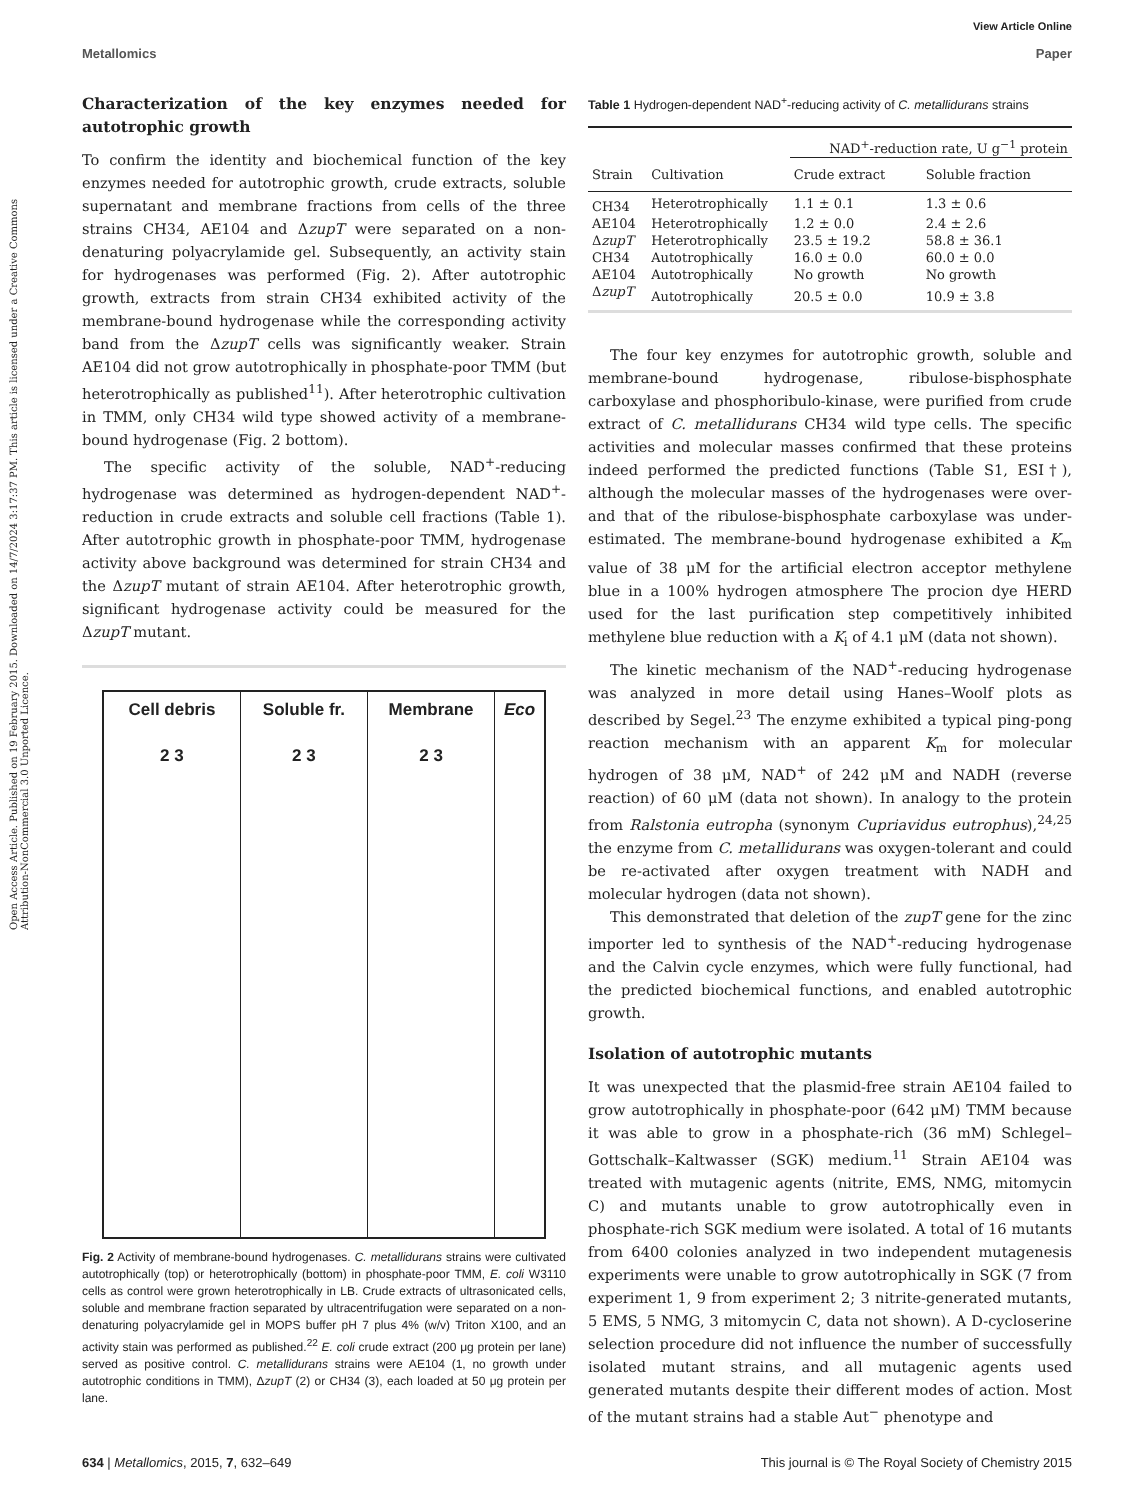View Article Online
Metallomics Paper
Open Access Article. Published on 19 February 2015. Downloaded on 14/7/2024 3:17:37 PM. This article is licensed under a Creative Commons Attribution-NonCommercial 3.0 Unported Licence.
Characterization of the key enzymes needed for autotrophic growth
To confirm the identity and biochemical function of the key enzymes needed for autotrophic growth, crude extracts, soluble supernatant and membrane fractions from cells of the three strains CH34, AE104 and ΔzupT were separated on a non-denaturing polyacrylamide gel. Subsequently, an activity stain for hydrogenases was performed (Fig. 2). After autotrophic growth, extracts from strain CH34 exhibited activity of the membrane-bound hydrogenase while the corresponding activity band from the ΔzupT cells was significantly weaker. Strain AE104 did not grow autotrophically in phosphate-poor TMM (but heterotrophically as published<sup>11</sup>). After heterotrophic cultivation in TMM, only CH34 wild type showed activity of a membrane-bound hydrogenase (Fig. 2 bottom).
The specific activity of the soluble, NAD<sup>+</sup>-reducing hydrogenase was determined as hydrogen-dependent NAD<sup>+</sup>-reduction in crude extracts and soluble cell fractions (Table 1). After autotrophic growth in phosphate-poor TMM, hydrogenase activity above background was determined for strain CH34 and the ΔzupT mutant of strain AE104. After heterotrophic growth, significant hydrogenase activity could be measured for the ΔzupT mutant.
Cell debris
2 3
Soluble fr.
2 3
Membrane
2 3
Eco
Fig. 2 Activity of membrane-bound hydrogenases. C. metallidurans strains were cultivated autotrophically (top) or heterotrophically (bottom) in phosphate-poor TMM, E. coli W3110 cells as control were grown heterotrophically in LB. Crude extracts of ultrasonicated cells, soluble and membrane fraction separated by ultracentrifugation were separated on a non-denaturing polyacrylamide gel in MOPS buffer pH 7 plus 4% (w/v) Triton X100, and an activity stain was performed as published.<sup>22</sup> E. coli crude extract (200 μg protein per lane) served as positive control. C. metallidurans strains were AE104 (1, no growth under autotrophic conditions in TMM), ΔzupT (2) or CH34 (3), each loaded at 50 μg protein per lane.
Table 1 Hydrogen-dependent NAD<sup>+</sup>-reducing activity of C. metallidurans strains
| | | NAD<sup>+</sup>-reduction rate, U g<sup>−1</sup> protein | |
| --- | --- | --- | --- |
| Strain | Cultivation | Crude extract | Soluble fraction |
| CH34 | Heterotrophically | 1.1 ± 0.1 | 1.3 ± 0.6 |
| AE104 | Heterotrophically | 1.2 ± 0.0 | 2.4 ± 2.6 |
| Δ zupT | Heterotrophically | 23.5 ± 19.2 | 58.8 ± 36.1 |
| CH34 | Autotrophically | 16.0 ± 0.0 | 60.0 ± 0.0 |
| AE104 | Autotrophically | No growth | No growth |
| Δ zupT | Autotrophically | 20.5 ± 0.0 | 10.9 ± 3.8 |
The four key enzymes for autotrophic growth, soluble and membrane-bound hydrogenase, ribulose-bisphosphate carboxylase and phosphoribulo-kinase, were purified from crude extract of C. metallidurans CH34 wild type cells. The specific activities and molecular masses confirmed that these proteins indeed performed the predicted functions (Table S1, ESI†), although the molecular masses of the hydrogenases were over- and that of the ribulose-bisphosphate carboxylase was under-estimated. The membrane-bound hydrogenase exhibited a K<sub>m</sub> value of 38 μM for the artificial electron acceptor methylene blue in a 100% hydrogen atmosphere The procion dye HERD used for the last purification step competitively inhibited methylene blue reduction with a K<sub>i</sub> of 4.1 μM (data not shown).
The kinetic mechanism of the NAD<sup>+</sup>-reducing hydrogenase was analyzed in more detail using Hanes–Woolf plots as described by Segel.<sup>23</sup> The enzyme exhibited a typical ping-pong reaction mechanism with an apparent K<sub>m</sub> for molecular hydrogen of 38 μM, NAD<sup>+</sup> of 242 μM and NADH (reverse reaction) of 60 μM (data not shown). In analogy to the protein from Ralstonia eutropha (synonym Cupriavidus eutrophus),<sup>24,25</sup> the enzyme from C. metallidurans was oxygen-tolerant and could be re-activated after oxygen treatment with NADH and molecular hydrogen (data not shown).
This demonstrated that deletion of the zupT gene for the zinc importer led to synthesis of the NAD<sup>+</sup>-reducing hydrogenase and the Calvin cycle enzymes, which were fully functional, had the predicted biochemical functions, and enabled autotrophic growth.
Isolation of autotrophic mutants
It was unexpected that the plasmid-free strain AE104 failed to grow autotrophically in phosphate-poor (642 μM) TMM because it was able to grow in a phosphate-rich (36 mM) Schlegel–Gottschalk–Kaltwasser (SGK) medium.<sup>11</sup> Strain AE104 was treated with mutagenic agents (nitrite, EMS, NMG, mitomycin C) and mutants unable to grow autotrophically even in phosphate-rich SGK medium were isolated. A total of 16 mutants from 6400 colonies analyzed in two independent mutagenesis experiments were unable to grow autotrophically in SGK (7 from experiment 1, 9 from experiment 2; 3 nitrite-generated mutants, 5 EMS, 5 NMG, 3 mitomycin C, data not shown). A D-cycloserine selection procedure did not influence the number of successfully isolated mutant strains, and all mutagenic agents used generated mutants despite their different modes of action. Most of the mutant strains had a stable Aut<sup>−</sup> phenotype and
634 | Metallomics, 2015, 7, 632–649 This journal is © The Royal Society of Chemistry 2015